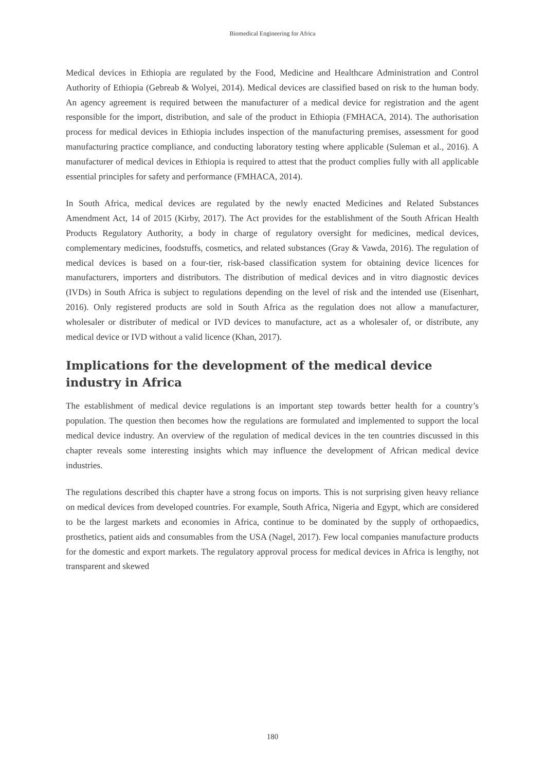Biomedical Engineering for Africa
Medical devices in Ethiopia are regulated by the Food, Medicine and Healthcare Administration and Control Authority of Ethiopia (Gebreab & Wolyei, 2014). Medical devices are classified based on risk to the human body. An agency agreement is required between the manufacturer of a medical device for registration and the agent responsible for the import, distribution, and sale of the product in Ethiopia (FMHACA, 2014). The authorisation process for medical devices in Ethiopia includes inspection of the manufacturing premises, assessment for good manufacturing practice compliance, and conducting laboratory testing where applicable (Suleman et al., 2016). A manufacturer of medical devices in Ethiopia is required to attest that the product complies fully with all applicable essential principles for safety and performance (FMHACA, 2014).
In South Africa, medical devices are regulated by the newly enacted Medicines and Related Substances Amendment Act, 14 of 2015 (Kirby, 2017). The Act provides for the establishment of the South African Health Products Regulatory Authority, a body in charge of regulatory oversight for medicines, medical devices, complementary medicines, foodstuffs, cosmetics, and related substances (Gray & Vawda, 2016). The regulation of medical devices is based on a four-tier, risk-based classification system for obtaining device licences for manufacturers, importers and distributors. The distribution of medical devices and in vitro diagnostic devices (IVDs) in South Africa is subject to regulations depending on the level of risk and the intended use (Eisenhart, 2016). Only registered products are sold in South Africa as the regulation does not allow a manufacturer, wholesaler or distributer of medical or IVD devices to manufacture, act as a wholesaler of, or distribute, any medical device or IVD without a valid licence (Khan, 2017).
Implications for the development of the medical device industry in Africa
The establishment of medical device regulations is an important step towards better health for a country’s population. The question then becomes how the regulations are formulated and implemented to support the local medical device industry. An overview of the regulation of medical devices in the ten countries discussed in this chapter reveals some interesting insights which may influence the development of African medical device industries.
The regulations described this chapter have a strong focus on imports. This is not surprising given heavy reliance on medical devices from developed countries. For example, South Africa, Nigeria and Egypt, which are considered to be the largest markets and economies in Africa, continue to be dominated by the supply of orthopaedics, prosthetics, patient aids and consumables from the USA (Nagel, 2017). Few local companies manufacture products for the domestic and export markets. The regulatory approval process for medical devices in Africa is lengthy, not transparent and skewed
180